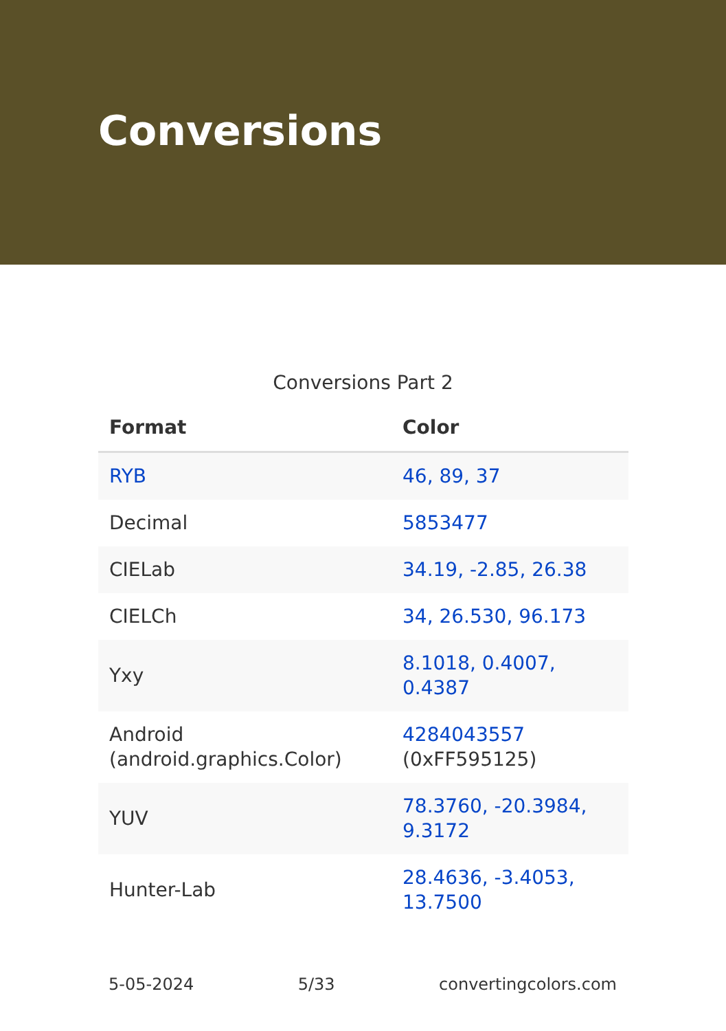Conversions
Conversions Part 2
| Format | Color |
| --- | --- |
| RYB | 46, 89, 37 |
| Decimal | 5853477 |
| CIELab | 34.19, -2.85, 26.38 |
| CIELCh | 34, 26.530, 96.173 |
| Yxy | 8.1018, 0.4007, 0.4387 |
| Android (android.graphics.Color) | 4284043557 (0xFF595125) |
| YUV | 78.3760, -20.3984, 9.3172 |
| Hunter-Lab | 28.4636, -3.4053, 13.7500 |
5-05-2024 5/33 convertingcolors.com